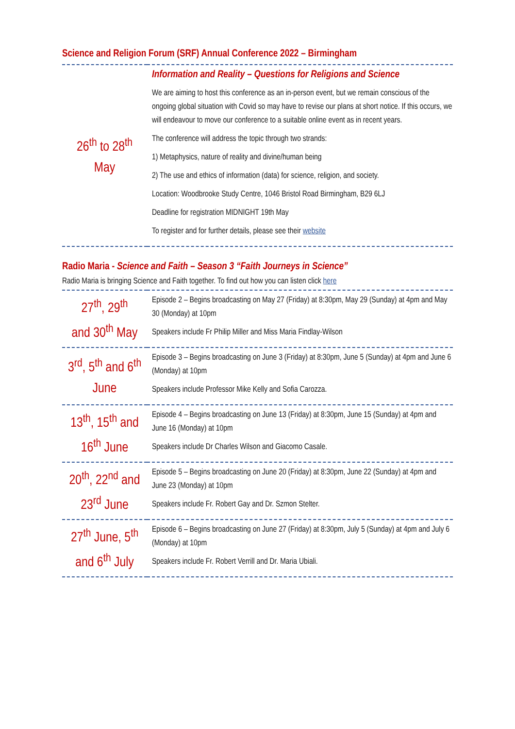Science and Religion Forum (SRF) Annual Conference 2022 – Birmingham
| 26<sup>th</sup> to 28<sup>th</sup> May | Information and Reality – Questions for Religions and Science We are aiming to host this conference as an in-person event, but we remain conscious of the ongoing global situation with Covid so may have to revise our plans at short notice. If this occurs, we will endeavour to move our conference to a suitable online event as in recent years. The conference will address the topic through two strands: 1) Metaphysics, nature of reality and divine/human being 2) The use and ethics of information (data) for science, religion, and society. Location: Woodbrooke Study Centre, 1046 Bristol Road Birmingham, B29 6LJ Deadline for registration MIDNIGHT 19th May To register and for further details, please see their website |
Radio Maria - Science and Faith – Season 3 “Faith Journeys in Science”
Radio Maria is bringing Science and Faith together. To find out how you can listen click here
| 27<sup>th</sup>, 29<sup>th</sup> and 30<sup>th</sup> May | Episode 2 – Begins broadcasting on May 27 (Friday) at 8:30pm, May 29 (Sunday) at 4pm and May 30 (Monday) at 10pm Speakers include Fr Philip Miller and Miss Maria Findlay-Wilson |
| 3<sup>rd</sup>, 5<sup>th</sup> and 6<sup>th</sup> June | Episode 3 – Begins broadcasting on June 3 (Friday) at 8:30pm, June 5 (Sunday) at 4pm and June 6 (Monday) at 10pm Speakers include Professor Mike Kelly and Sofia Carozza. |
| 13<sup>th</sup>, 15<sup>th</sup> and 16<sup>th</sup> June | Episode 4 – Begins broadcasting on June 13 (Friday) at 8:30pm, June 15 (Sunday) at 4pm and June 16 (Monday) at 10pm Speakers include Dr Charles Wilson and Giacomo Casale. |
| 20<sup>th</sup>, 22<sup>nd</sup> and 23<sup>rd</sup> June | Episode 5 – Begins broadcasting on June 20 (Friday) at 8:30pm, June 22 (Sunday) at 4pm and June 23 (Monday) at 10pm Speakers include Fr. Robert Gay and Dr. Szmon Stelter. |
| 27<sup>th</sup> June, 5<sup>th</sup> and 6<sup>th</sup> July | Episode 6 – Begins broadcasting on June 27 (Friday) at 8:30pm, July 5 (Sunday) at 4pm and July 6 (Monday) at 10pm Speakers include Fr. Robert Verrill and Dr. Maria Ubiali. |